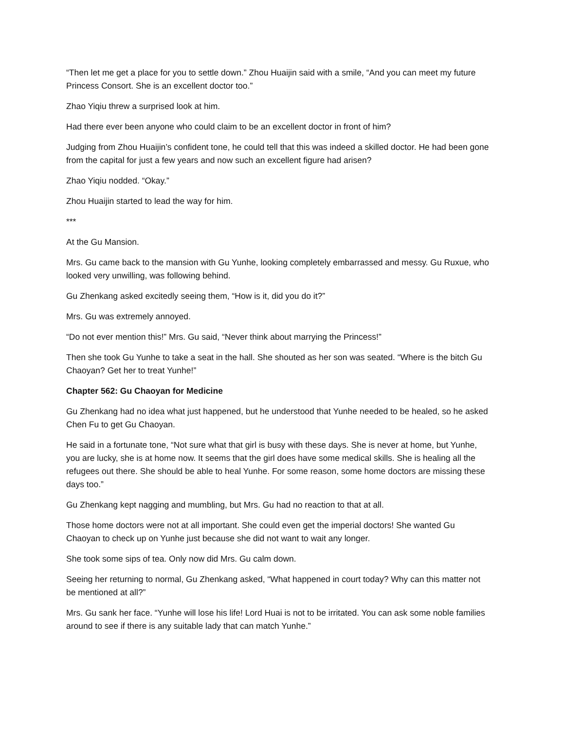“Then let me get a place for you to settle down.” Zhou Huaijin said with a smile, “And you can meet my future Princess Consort. She is an excellent doctor too.”
Zhao Yiqiu threw a surprised look at him.
Had there ever been anyone who could claim to be an excellent doctor in front of him?
Judging from Zhou Huaijin’s confident tone, he could tell that this was indeed a skilled doctor. He had been gone from the capital for just a few years and now such an excellent figure had arisen?
Zhao Yiqiu nodded. “Okay.”
Zhou Huaijin started to lead the way for him.
***
At the Gu Mansion.
Mrs. Gu came back to the mansion with Gu Yunhe, looking completely embarrassed and messy. Gu Ruxue, who looked very unwilling, was following behind.
Gu Zhenkang asked excitedly seeing them, “How is it, did you do it?”
Mrs. Gu was extremely annoyed.
“Do not ever mention this!” Mrs. Gu said, “Never think about marrying the Princess!”
Then she took Gu Yunhe to take a seat in the hall. She shouted as her son was seated. “Where is the bitch Gu Chaoyan? Get her to treat Yunhe!”
Chapter 562: Gu Chaoyan for Medicine
Gu Zhenkang had no idea what just happened, but he understood that Yunhe needed to be healed, so he asked Chen Fu to get Gu Chaoyan.
He said in a fortunate tone, “Not sure what that girl is busy with these days. She is never at home, but Yunhe, you are lucky, she is at home now. It seems that the girl does have some medical skills. She is healing all the refugees out there. She should be able to heal Yunhe. For some reason, some home doctors are missing these days too.”
Gu Zhenkang kept nagging and mumbling, but Mrs. Gu had no reaction to that at all.
Those home doctors were not at all important. She could even get the imperial doctors! She wanted Gu Chaoyan to check up on Yunhe just because she did not want to wait any longer.
She took some sips of tea. Only now did Mrs. Gu calm down.
Seeing her returning to normal, Gu Zhenkang asked, “What happened in court today? Why can this matter not be mentioned at all?”
Mrs. Gu sank her face. “Yunhe will lose his life! Lord Huai is not to be irritated. You can ask some noble families around to see if there is any suitable lady that can match Yunhe.”